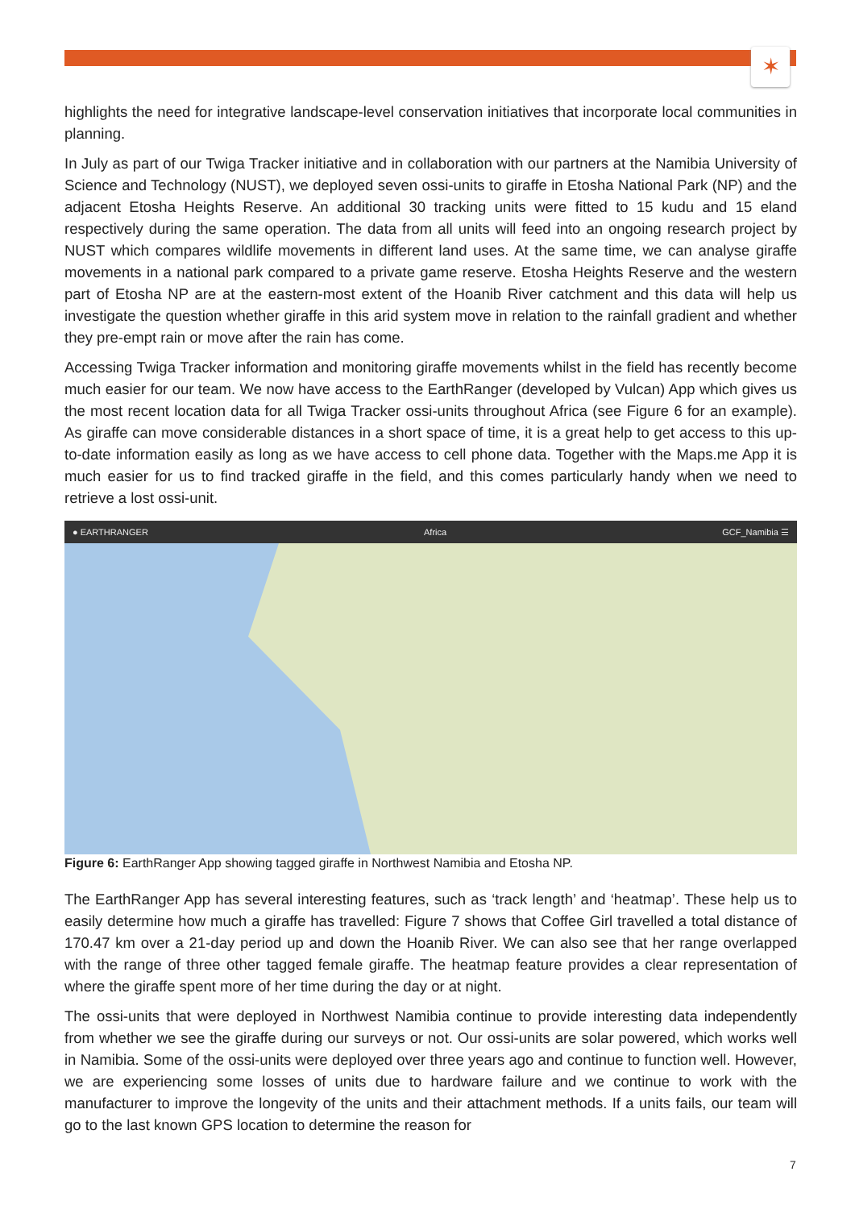✶
highlights the need for integrative landscape-level conservation initiatives that incorporate local communities in planning.
In July as part of our Twiga Tracker initiative and in collaboration with our partners at the Namibia University of Science and Technology (NUST), we deployed seven ossi-units to giraffe in Etosha National Park (NP) and the adjacent Etosha Heights Reserve. An additional 30 tracking units were fitted to 15 kudu and 15 eland respectively during the same operation. The data from all units will feed into an ongoing research project by NUST which compares wildlife movements in different land uses. At the same time, we can analyse giraffe movements in a national park compared to a private game reserve. Etosha Heights Reserve and the western part of Etosha NP are at the eastern-most extent of the Hoanib River catchment and this data will help us investigate the question whether giraffe in this arid system move in relation to the rainfall gradient and whether they pre-empt rain or move after the rain has come.
Accessing Twiga Tracker information and monitoring giraffe movements whilst in the field has recently become much easier for our team. We now have access to the EarthRanger (developed by Vulcan) App which gives us the most recent location data for all Twiga Tracker ossi-units throughout Africa (see Figure 6 for an example). As giraffe can move considerable distances in a short space of time, it is a great help to get access to this up-to-date information easily as long as we have access to cell phone data. Together with the Maps.me App it is much easier for us to find tracked giraffe in the field, and this comes particularly handy when we need to retrieve a lost ossi-unit.
● EARTHRANGER Africa GCF_Namibia ☰
Figure 6: EarthRanger App showing tagged giraffe in Northwest Namibia and Etosha NP.
The EarthRanger App has several interesting features, such as ‘track length’ and ‘heatmap’. These help us to easily determine how much a giraffe has travelled: Figure 7 shows that Coffee Girl travelled a total distance of 170.47 km over a 21-day period up and down the Hoanib River. We can also see that her range overlapped with the range of three other tagged female giraffe. The heatmap feature provides a clear representation of where the giraffe spent more of her time during the day or at night.
The ossi-units that were deployed in Northwest Namibia continue to provide interesting data independently from whether we see the giraffe during our surveys or not. Our ossi-units are solar powered, which works well in Namibia. Some of the ossi-units were deployed over three years ago and continue to function well. However, we are experiencing some losses of units due to hardware failure and we continue to work with the manufacturer to improve the longevity of the units and their attachment methods. If a units fails, our team will go to the last known GPS location to determine the reason for
7